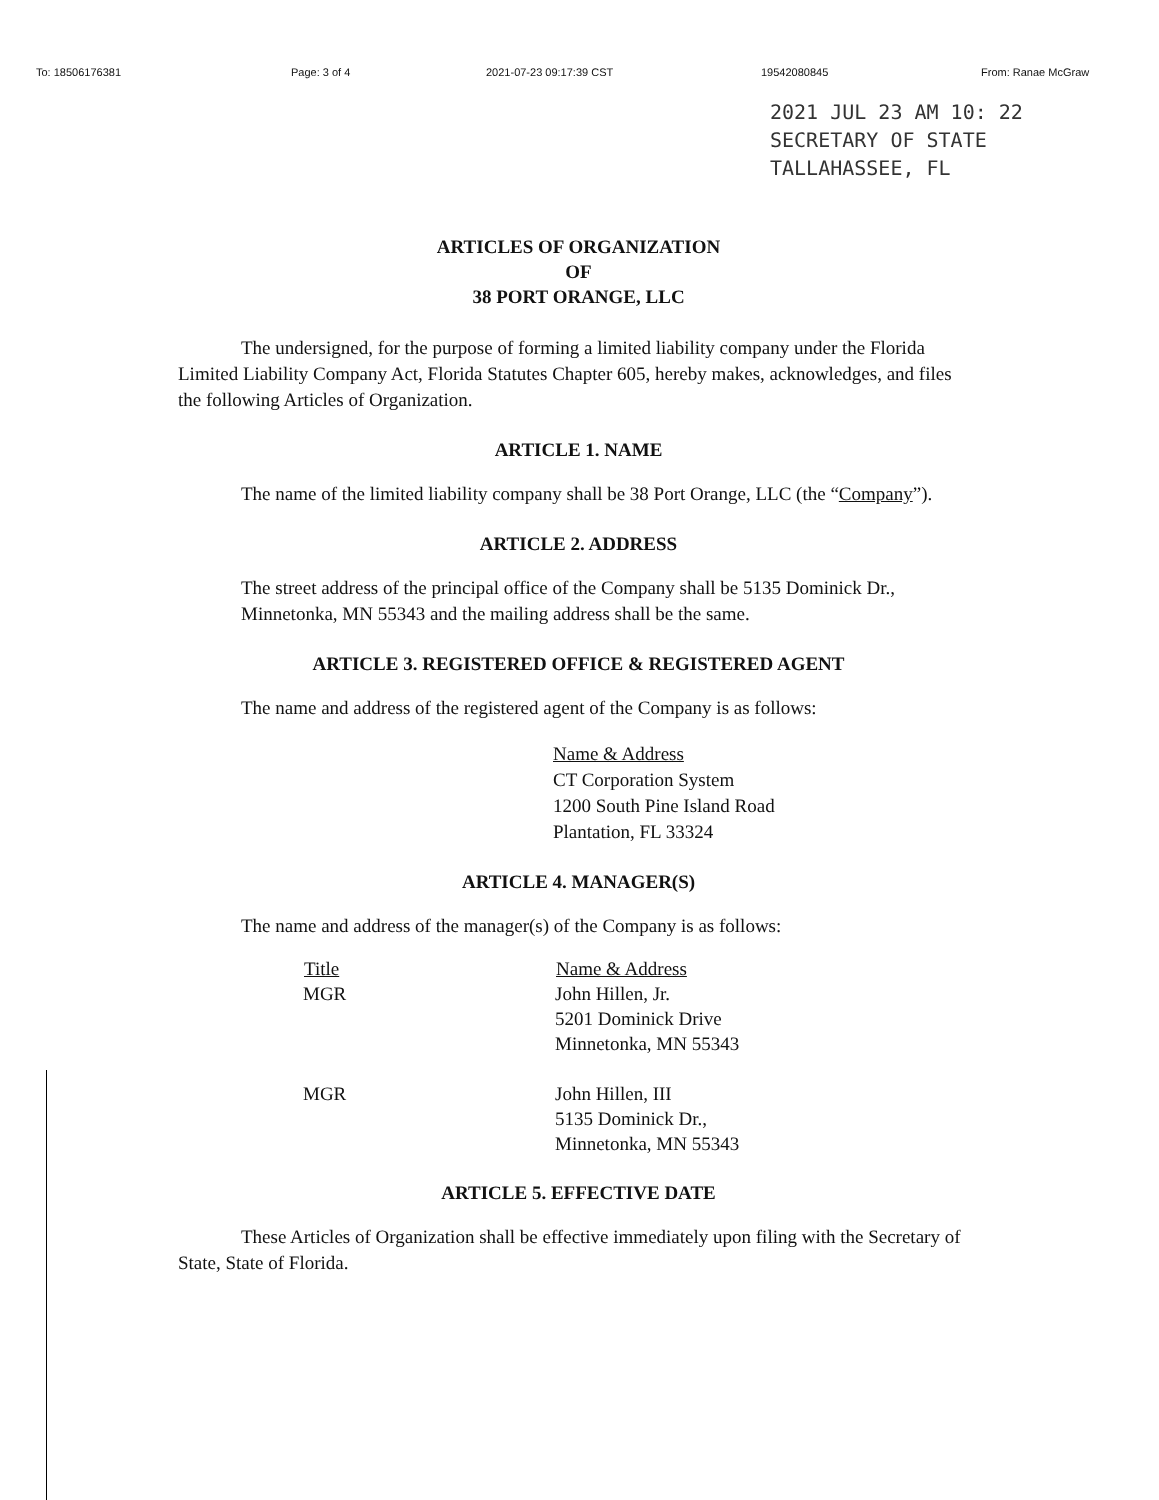To: 18506176381 Page: 3 of 4 2021-07-23 09:17:39 CST 19542080845 From: Ranae McGraw
2021 JUL 23 AM 10: 22
SECRETARY OF STATE
TALLAHASSEE, FL
ARTICLES OF ORGANIZATION
OF
38 PORT ORANGE, LLC
The undersigned, for the purpose of forming a limited liability company under the Florida Limited Liability Company Act, Florida Statutes Chapter 605, hereby makes, acknowledges, and files the following Articles of Organization.
ARTICLE 1. NAME
The name of the limited liability company shall be 38 Port Orange, LLC (the “Company”).
ARTICLE 2. ADDRESS
The street address of the principal office of the Company shall be 5135 Dominick Dr., Minnetonka, MN 55343 and the mailing address shall be the same.
ARTICLE 3. REGISTERED OFFICE & REGISTERED AGENT
The name and address of the registered agent of the Company is as follows:
Name & Address
CT Corporation System
1200 South Pine Island Road
Plantation, FL 33324
ARTICLE 4. MANAGER(S)
The name and address of the manager(s) of the Company is as follows:
| Title | Name & Address |
| --- | --- |
| MGR | John Hillen, Jr. 5201 Dominick Drive Minnetonka, MN 55343 |
| MGR | John Hillen, III 5135 Dominick Dr., Minnetonka, MN 55343 |
ARTICLE 5. EFFECTIVE DATE
These Articles of Organization shall be effective immediately upon filing with the Secretary of State, State of Florida.